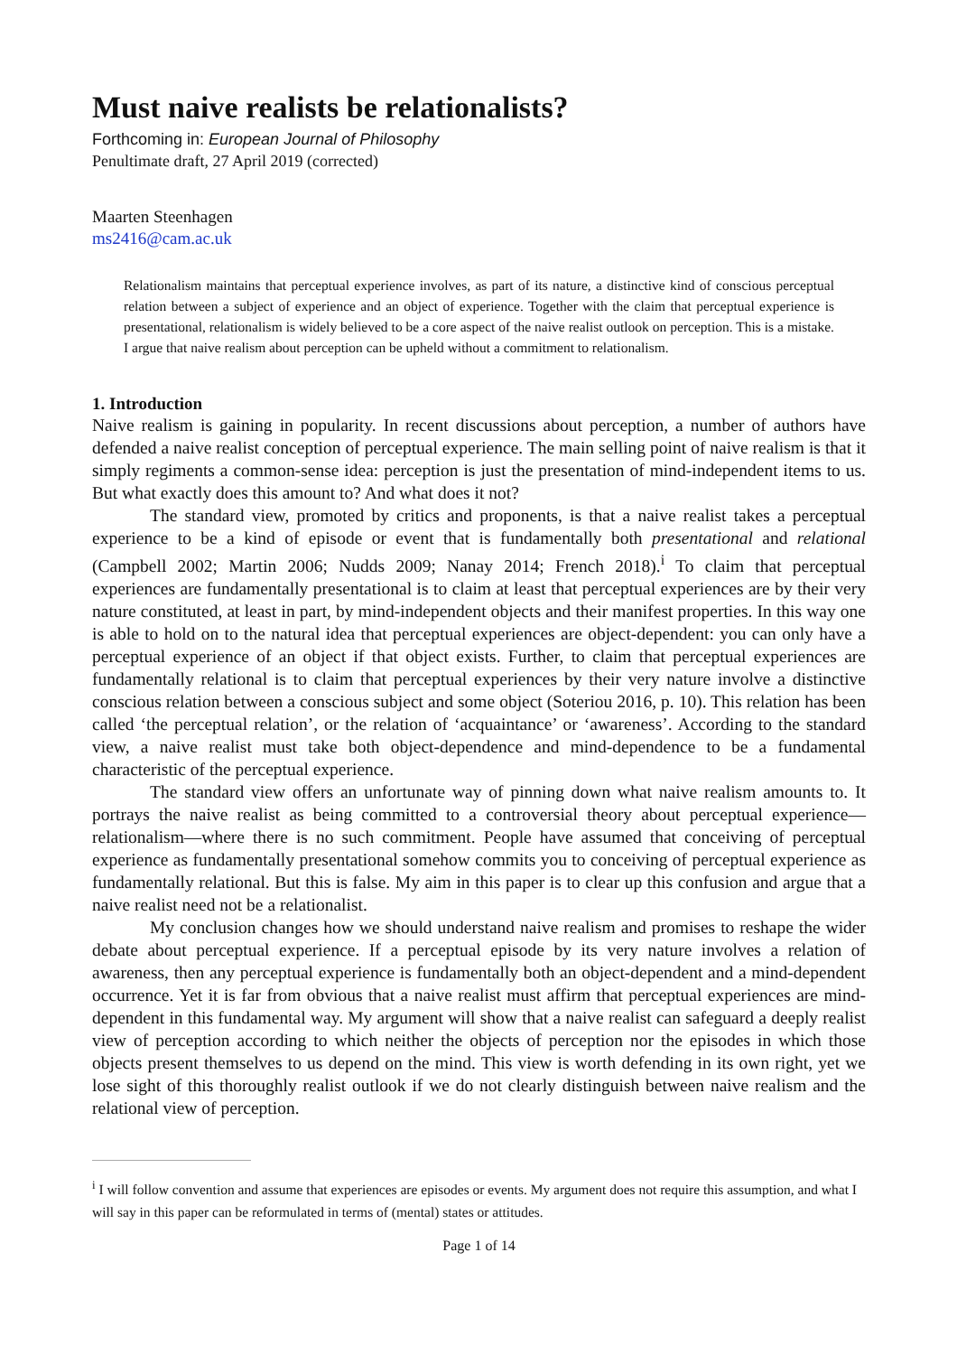Must naive realists be relationalists?
Forthcoming in: European Journal of Philosophy
Penultimate draft, 27 April 2019 (corrected)
Maarten Steenhagen
ms2416@cam.ac.uk
Relationalism maintains that perceptual experience involves, as part of its nature, a distinctive kind of conscious perceptual relation between a subject of experience and an object of experience. Together with the claim that perceptual experience is presentational, relationalism is widely believed to be a core aspect of the naive realist outlook on perception. This is a mistake. I argue that naive realism about perception can be upheld without a commitment to relationalism.
1. Introduction
Naive realism is gaining in popularity. In recent discussions about perception, a number of authors have defended a naive realist conception of perceptual experience. The main selling point of naive realism is that it simply regiments a common-sense idea: perception is just the presentation of mind-independent items to us. But what exactly does this amount to? And what does it not?
The standard view, promoted by critics and proponents, is that a naive realist takes a perceptual experience to be a kind of episode or event that is fundamentally both presentational and relational (Campbell 2002; Martin 2006; Nudds 2009; Nanay 2014; French 2018).<sup>i</sup> To claim that perceptual experiences are fundamentally presentational is to claim at least that perceptual experiences are by their very nature constituted, at least in part, by mind-independent objects and their manifest properties. In this way one is able to hold on to the natural idea that perceptual experiences are object-dependent: you can only have a perceptual experience of an object if that object exists. Further, to claim that perceptual experiences are fundamentally relational is to claim that perceptual experiences by their very nature involve a distinctive conscious relation between a conscious subject and some object (Soteriou 2016, p. 10). This relation has been called ‘the perceptual relation’, or the relation of ‘acquaintance’ or ‘awareness’. According to the standard view, a naive realist must take both object-dependence and mind-dependence to be a fundamental characteristic of the perceptual experience.
The standard view offers an unfortunate way of pinning down what naive realism amounts to. It portrays the naive realist as being committed to a controversial theory about perceptual experience—relationalism—where there is no such commitment. People have assumed that conceiving of perceptual experience as fundamentally presentational somehow commits you to conceiving of perceptual experience as fundamentally relational. But this is false. My aim in this paper is to clear up this confusion and argue that a naive realist need not be a relationalist.
My conclusion changes how we should understand naive realism and promises to reshape the wider debate about perceptual experience. If a perceptual episode by its very nature involves a relation of awareness, then any perceptual experience is fundamentally both an object-dependent and a mind-dependent occurrence. Yet it is far from obvious that a naive realist must affirm that perceptual experiences are mind-dependent in this fundamental way. My argument will show that a naive realist can safeguard a deeply realist view of perception according to which neither the objects of perception nor the episodes in which those objects present themselves to us depend on the mind. This view is worth defending in its own right, yet we lose sight of this thoroughly realist outlook if we do not clearly distinguish between naive realism and the relational view of perception.
<sup>i</sup> I will follow convention and assume that experiences are episodes or events. My argument does not require this assumption, and what I will say in this paper can be reformulated in terms of (mental) states or attitudes.
Page 1 of 14